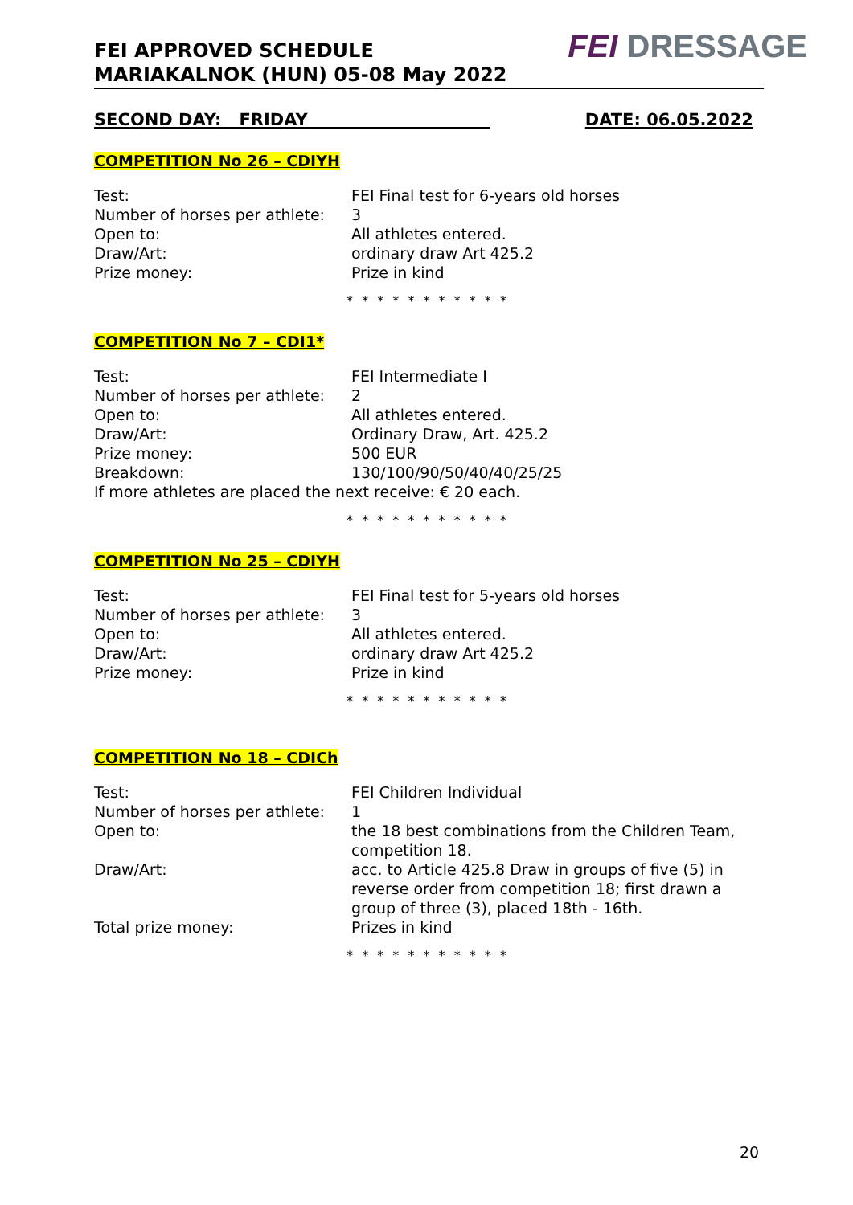FEI APPROVED SCHEDULE
MARIAKALNOK (HUN) 05-08 May 2022
FEI DRESSAGE
SECOND DAY: FRIDAY DATE: 06.05.2022
COMPETITION No 26 – CDIYH
Test: FEI Final test for 6-years old horses
Number of horses per athlete:
3
Open to: All athletes entered.
Draw/Art: ordinary draw Art 425.2
Prize money: Prize in kind
* * * * * * * * * * *
COMPETITION No 7 – CDI1*
Test: FEI Intermediate I
Number of horses per athlete:
2
Open to: All athletes entered.
Draw/Art: Ordinary Draw, Art. 425.2
Prize money: 500 EUR
Breakdown: 130/100/90/50/40/40/25/25
If more athletes are placed the next receive: € 20 each.
* * * * * * * * * * *
COMPETITION No 25 – CDIYH
Test: FEI Final test for 5-years old horses
Number of horses per athlete:
3
Open to: All athletes entered.
Draw/Art: ordinary draw Art 425.2
Prize money: Prize in kind
* * * * * * * * * * *
COMPETITION No 18 – CDICh
Test: FEI Children Individual
Number of horses per athlete:
1
Open to: the 18 best combinations from the Children Team, competition 18.
Draw/Art: acc. to Article 425.8 Draw in groups of five (5) in reverse order from competition 18; first drawn a group of three (3), placed 18th - 16th.
Total prize money: Prizes in kind
* * * * * * * * * * *
20